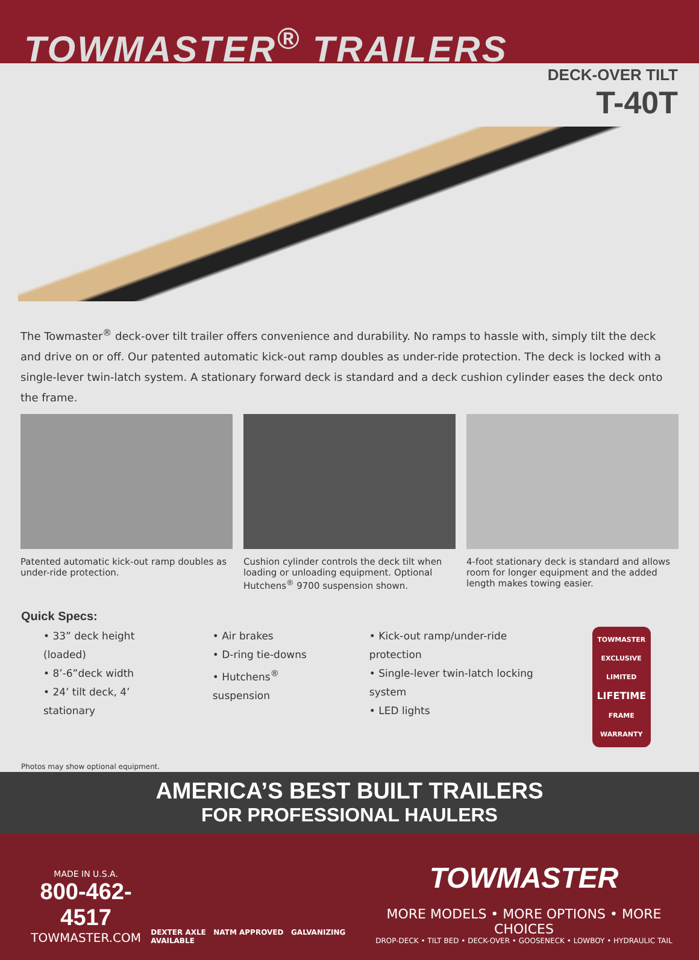TOWMASTER<sup>®</sup> TRAILERS
DECK-OVER TILT
T-40T
The Towmaster<sup>®</sup> deck-over tilt trailer offers convenience and durability. No ramps to hassle with, simply tilt the deck and drive on or off. Our patented automatic kick-out ramp doubles as under-ride protection. The deck is locked with a single-lever twin-latch system. A stationary forward deck is standard and a deck cushion cylinder eases the deck onto the frame.
Patented automatic kick-out ramp doubles as under-ride protection.
Cushion cylinder controls the deck tilt when loading or unloading equipment. Optional Hutchens<sup>®</sup> 9700 suspension shown.
4-foot stationary deck is standard and allows room for longer equipment and the added length makes towing easier.
Quick Specs:
• 33” deck height (loaded)
• 8’-6”deck width
• 24’ tilt deck, 4’ stationary
• Air brakes
• D-ring tie-downs
• Hutchens<sup>®</sup> suspension
• Kick-out ramp/under-ride protection
• Single-lever twin-latch locking system
• LED lights
TOWMASTER EXCLUSIVE
LIMITED
LIFETIME
FRAME
WARRANTY
Photos may show optional equipment.
AMERICA’S BEST BUILT TRAILERS
FOR PROFESSIONAL HAULERS
MADE IN U.S.A.
800-462-4517
TOWMASTER.COM
DEXTER AXLE NATM APPROVED GALVANIZING AVAILABLE
TOWMASTER
MORE MODELS • MORE OPTIONS • MORE CHOICES
DROP-DECK • TILT BED • DECK-OVER • GOOSENECK • LOWBOY • HYDRAULIC TAIL